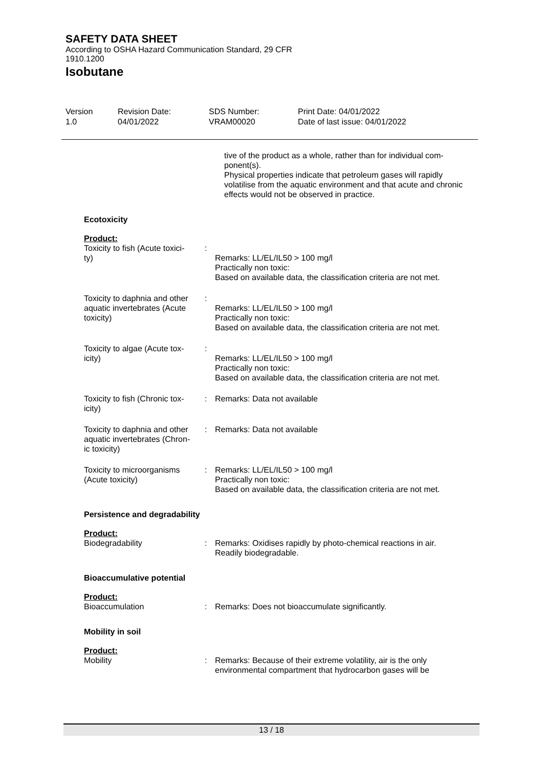SAFETY DATA SHEET
According to OSHA Hazard Communication Standard, 29 CFR
1910.1200
Isobutane
| Version 1.0 | Revision Date: 04/01/2022 | SDS Number: VRAM00020 | Print Date: 04/01/2022 Date of last issue: 04/01/2022 |
tive of the product as a whole, rather than for individual com-
ponent(s).
Physical properties indicate that petroleum gases will rapidly volatilise from the aquatic environment and that acute and chronic effects would not be observed in practice.
Ecotoxicity
Product:
| Toxicity to fish (Acute toxici- ty) | : | Remarks: LL/EL/IL50 > 100 mg/l Practically non toxic: Based on available data, the classification criteria are not met. |
| Toxicity to daphnia and other aquatic invertebrates (Acute toxicity) | : | Remarks: LL/EL/IL50 > 100 mg/l Practically non toxic: Based on available data, the classification criteria are not met. |
| Toxicity to algae (Acute tox- icity) | : | Remarks: LL/EL/IL50 > 100 mg/l Practically non toxic: Based on available data, the classification criteria are not met. |
| Toxicity to fish (Chronic tox- icity) | : | Remarks: Data not available |
| Toxicity to daphnia and other aquatic invertebrates (Chron- ic toxicity) | : | Remarks: Data not available |
| Toxicity to microorganisms (Acute toxicity) | : | Remarks: LL/EL/IL50 > 100 mg/l Practically non toxic: Based on available data, the classification criteria are not met. |
Persistence and degradability
Product:
| Biodegradability | : | Remarks: Oxidises rapidly by photo-chemical reactions in air. Readily biodegradable. |
Bioaccumulative potential
Product:
| Bioaccumulation | : | Remarks: Does not bioaccumulate significantly. |
Mobility in soil
Product:
| Mobility | : | Remarks: Because of their extreme volatility, air is the only environmental compartment that hydrocarbon gases will be |
13 / 18